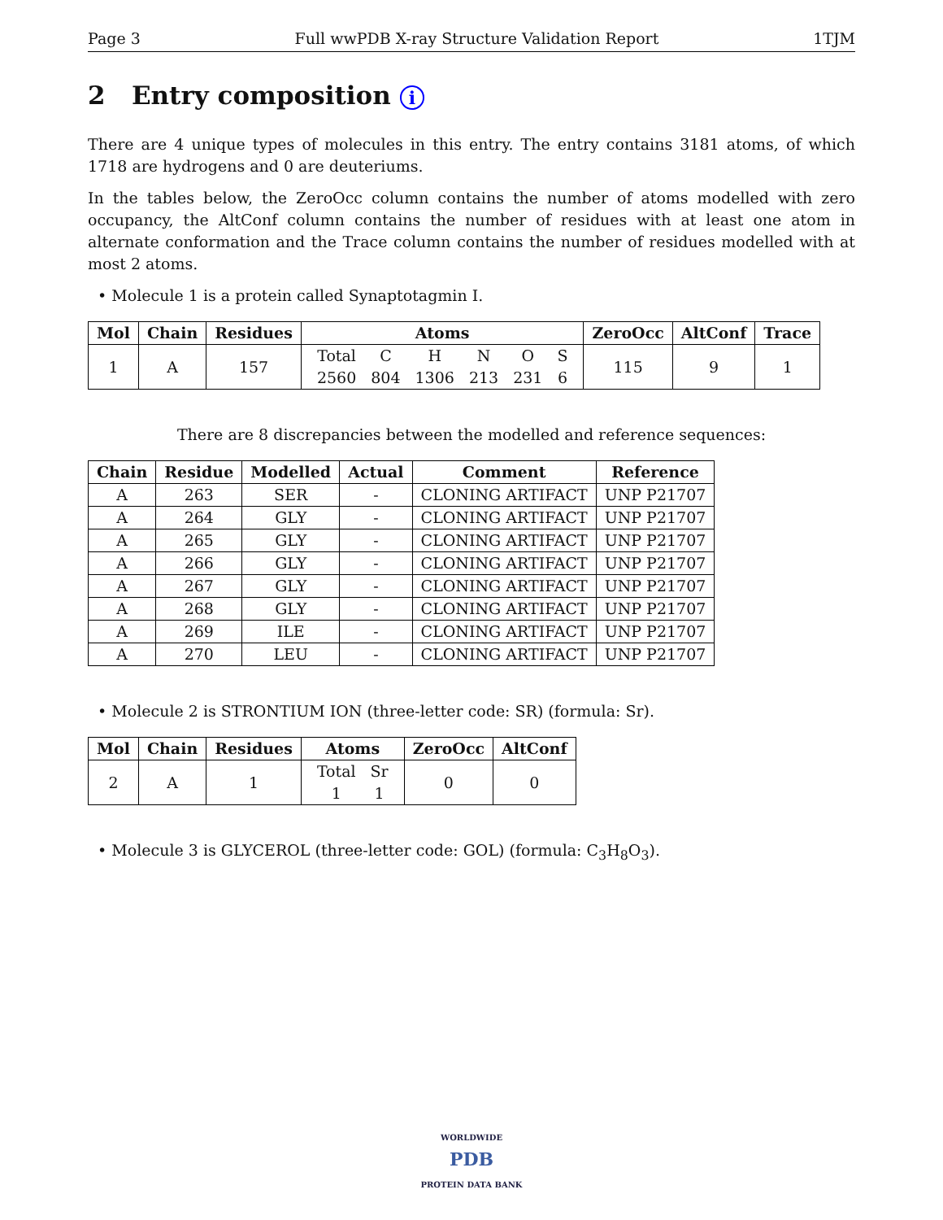Page 3 Full wwPDB X-ray Structure Validation Report 1TJM
2 Entry composition i
There are 4 unique types of molecules in this entry. The entry contains 3181 atoms, of which 1718 are hydrogens and 0 are deuteriums.
In the tables below, the ZeroOcc column contains the number of atoms modelled with zero occupancy, the AltConf column contains the number of residues with at least one atom in alternate conformation and the Trace column contains the number of residues modelled with at most 2 atoms.
• Molecule 1 is a protein called Synaptotagmin I.
| Mol | Chain | Residues | Atoms | ZeroOcc | AltConf | Trace |
| --- | --- | --- | --- | --- | --- | --- |
| 1 | A | 157 | / Total / C / H / N / O / S / / 2560 / 804 / 1306 / 213 / 231 / 6 / | 115 | 9 | 1 |
There are 8 discrepancies between the modelled and reference sequences:
| Chain | Residue | Modelled | Actual | Comment | Reference |
| --- | --- | --- | --- | --- | --- |
| A | 263 | SER | - | CLONING ARTIFACT | UNP P21707 |
| A | 264 | GLY | - | CLONING ARTIFACT | UNP P21707 |
| A | 265 | GLY | - | CLONING ARTIFACT | UNP P21707 |
| A | 266 | GLY | - | CLONING ARTIFACT | UNP P21707 |
| A | 267 | GLY | - | CLONING ARTIFACT | UNP P21707 |
| A | 268 | GLY | - | CLONING ARTIFACT | UNP P21707 |
| A | 269 | ILE | - | CLONING ARTIFACT | UNP P21707 |
| A | 270 | LEU | - | CLONING ARTIFACT | UNP P21707 |
• Molecule 2 is STRONTIUM ION (three-letter code: SR) (formula: Sr).
| Mol | Chain | Residues | Atoms | ZeroOcc | AltConf |
| --- | --- | --- | --- | --- | --- |
| 2 | A | 1 | / Total / Sr / / 1 / 1 / | 0 | 0 |
• Molecule 3 is GLYCEROL (three-letter code: GOL) (formula: C<sub>3</sub>H<sub>8</sub>O<sub>3</sub>).
WORLDWIDE
PDB
PROTEIN DATA BANK